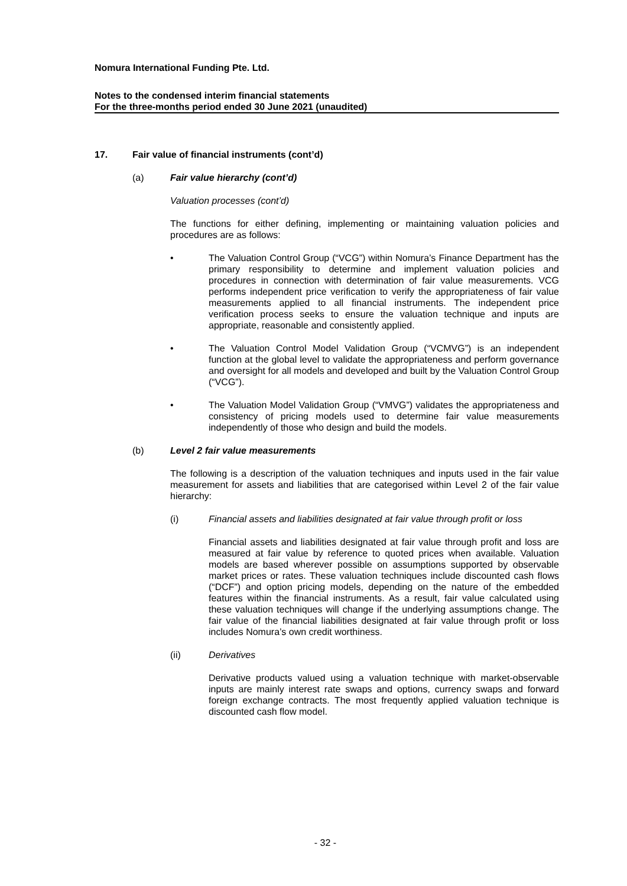Nomura International Funding Pte. Ltd.
Notes to the condensed interim financial statements
For the three-months period ended 30 June 2021 (unaudited)
17. Fair value of financial instruments (cont’d)
(a) Fair value hierarchy (cont’d)
Valuation processes (cont’d)
The functions for either defining, implementing or maintaining valuation policies and procedures are as follows:
• The Valuation Control Group (“VCG”) within Nomura’s Finance Department has the primary responsibility to determine and implement valuation policies and procedures in connection with determination of fair value measurements. VCG performs independent price verification to verify the appropriateness of fair value measurements applied to all financial instruments. The independent price verification process seeks to ensure the valuation technique and inputs are appropriate, reasonable and consistently applied.
• The Valuation Control Model Validation Group (“VCMVG”) is an independent function at the global level to validate the appropriateness and perform governance and oversight for all models and developed and built by the Valuation Control Group (“VCG”).
• The Valuation Model Validation Group (“VMVG”) validates the appropriateness and consistency of pricing models used to determine fair value measurements independently of those who design and build the models.
(b) Level 2 fair value measurements
The following is a description of the valuation techniques and inputs used in the fair value measurement for assets and liabilities that are categorised within Level 2 of the fair value hierarchy:
(i) Financial assets and liabilities designated at fair value through profit or loss
Financial assets and liabilities designated at fair value through profit and loss are measured at fair value by reference to quoted prices when available. Valuation models are based wherever possible on assumptions supported by observable market prices or rates. These valuation techniques include discounted cash flows (“DCF”) and option pricing models, depending on the nature of the embedded features within the financial instruments. As a result, fair value calculated using these valuation techniques will change if the underlying assumptions change. The fair value of the financial liabilities designated at fair value through profit or loss includes Nomura’s own credit worthiness.
(ii) Derivatives
Derivative products valued using a valuation technique with market-observable inputs are mainly interest rate swaps and options, currency swaps and forward foreign exchange contracts. The most frequently applied valuation technique is discounted cash flow model.
- 32 -